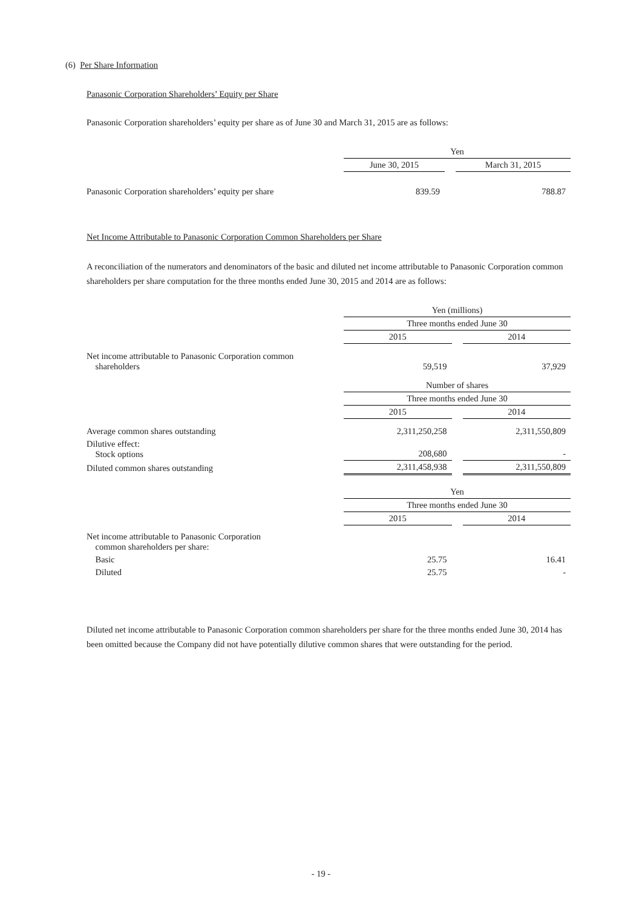(6) Per Share Information
Panasonic Corporation Shareholders’ Equity per Share
Panasonic Corporation shareholders’ equity per share as of June 30 and March 31, 2015 are as follows:
| | Yen | | |
| | June 30, 2015 | | March 31, 2015 |
| Panasonic Corporation shareholders’ equity per share | 839.59 | | 788.87 |
Net Income Attributable to Panasonic Corporation Common Shareholders per Share
A reconciliation of the numerators and denominators of the basic and diluted net income attributable to Panasonic Corporation common shareholders per share computation for the three months ended June 30, 2015 and 2014 are as follows:
| | Yen (millions) | | |
| | Three months ended June 30 | | |
| | 2015 | | 2014 |
| Net income attributable to Panasonic Corporation common shareholders | 59,519 | | 37,929 |
| | Number of shares | | |
| | Three months ended June 30 | | |
| | 2015 | | 2014 |
| Average common shares outstanding | 2,311,250,258 | | 2,311,550,809 |
| Dilutive effect: Stock options | 208,680 | | - |
| Diluted common shares outstanding | 2,311,458,938 | | 2,311,550,809 |
| | Yen | | |
| | Three months ended June 30 | | |
| | 2015 | | 2014 |
| Net income attributable to Panasonic Corporation common shareholders per share: | | | |
| Basic | 25.75 | | 16.41 |
| Diluted | 25.75 | | - |
Diluted net income attributable to Panasonic Corporation common shareholders per share for the three months ended June 30, 2014 has been omitted because the Company did not have potentially dilutive common shares that were outstanding for the period.
- 19 -